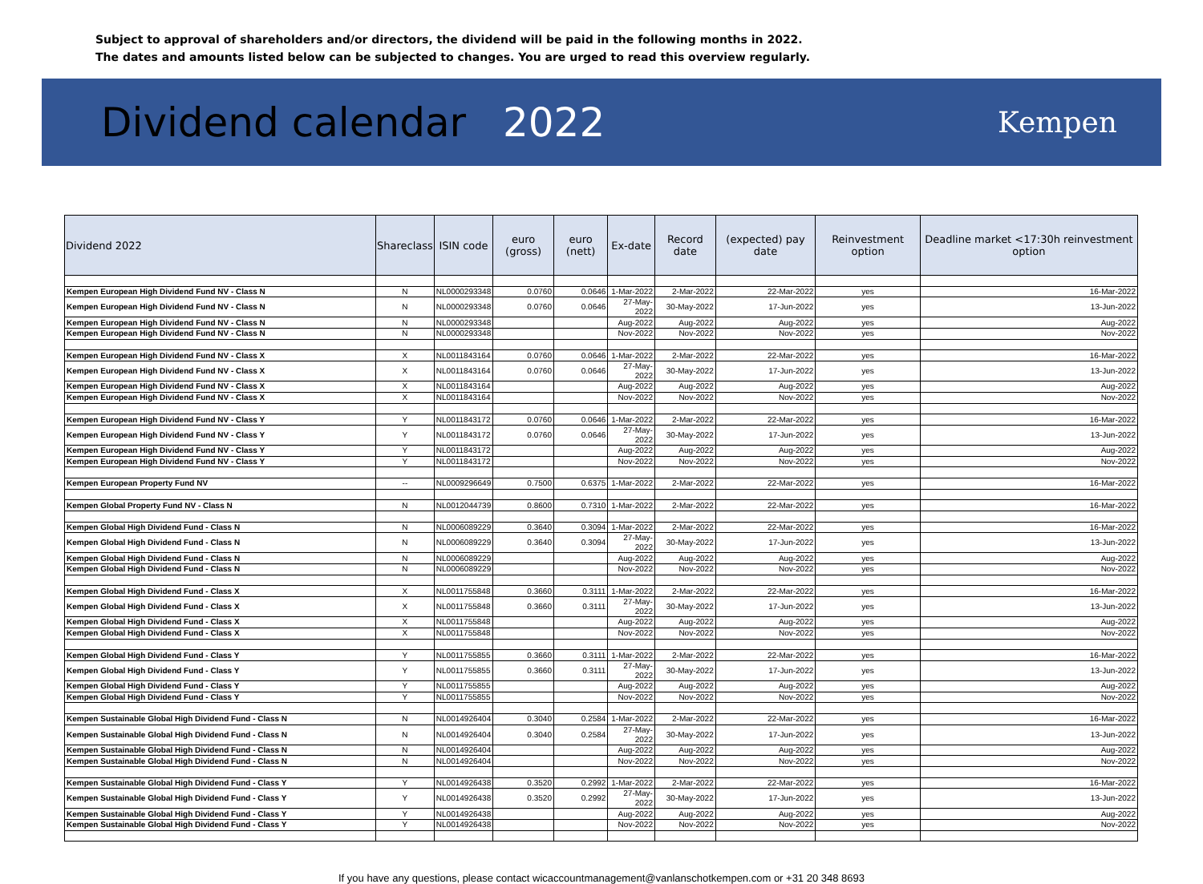Subject to approval of shareholders and/or directors, the dividend will be paid in the following months in 2022.
The dates and amounts listed below can be subjected to changes. You are urged to read this overview regularly.
Dividend calendar 2022
Kempen
| Dividend 2022 | Shareclass | ISIN code | euro (gross) | euro (nett) | Ex-date | Record date | (expected) pay date | Reinvestment option | Deadline market <17:30h reinvestment option |
| --- | --- | --- | --- | --- | --- | --- | --- | --- | --- |
| Kempen European High Dividend Fund NV - Class N | N | NL0000293348 | 0.0760 | 0.0646 | 1-Mar-2022 | 2-Mar-2022 | 22-Mar-2022 | yes | 16-Mar-2022 |
| Kempen European High Dividend Fund NV - Class N | N | NL0000293348 | 0.0760 | 0.0646 | 27-May-2022 | 30-May-2022 | 17-Jun-2022 | yes | 13-Jun-2022 |
| Kempen European High Dividend Fund NV - Class N | N | NL0000293348 | | | Aug-2022 | Aug-2022 | Aug-2022 | yes | Aug-2022 |
| Kempen European High Dividend Fund NV - Class N | N | NL0000293348 | | | Nov-2022 | Nov-2022 | Nov-2022 | yes | Nov-2022 |
| Kempen European High Dividend Fund NV - Class X | X | NL0011843164 | 0.0760 | 0.0646 | 1-Mar-2022 | 2-Mar-2022 | 22-Mar-2022 | yes | 16-Mar-2022 |
| Kempen European High Dividend Fund NV - Class X | X | NL0011843164 | 0.0760 | 0.0646 | 27-May-2022 | 30-May-2022 | 17-Jun-2022 | yes | 13-Jun-2022 |
| Kempen European High Dividend Fund NV - Class X | X | NL0011843164 | | | Aug-2022 | Aug-2022 | Aug-2022 | yes | Aug-2022 |
| Kempen European High Dividend Fund NV - Class X | X | NL0011843164 | | | Nov-2022 | Nov-2022 | Nov-2022 | yes | Nov-2022 |
| Kempen European High Dividend Fund NV - Class Y | Y | NL0011843172 | 0.0760 | 0.0646 | 1-Mar-2022 | 2-Mar-2022 | 22-Mar-2022 | yes | 16-Mar-2022 |
| Kempen European High Dividend Fund NV - Class Y | Y | NL0011843172 | 0.0760 | 0.0646 | 27-May-2022 | 30-May-2022 | 17-Jun-2022 | yes | 13-Jun-2022 |
| Kempen European High Dividend Fund NV - Class Y | Y | NL0011843172 | | | Aug-2022 | Aug-2022 | Aug-2022 | yes | Aug-2022 |
| Kempen European High Dividend Fund NV - Class Y | Y | NL0011843172 | | | Nov-2022 | Nov-2022 | Nov-2022 | yes | Nov-2022 |
| Kempen European Property Fund NV | -- | NL0009296649 | 0.7500 | 0.6375 | 1-Mar-2022 | 2-Mar-2022 | 22-Mar-2022 | yes | 16-Mar-2022 |
| Kempen Global Property Fund NV - Class N | N | NL0012044739 | 0.8600 | 0.7310 | 1-Mar-2022 | 2-Mar-2022 | 22-Mar-2022 | yes | 16-Mar-2022 |
| Kempen Global High Dividend Fund - Class N | N | NL0006089229 | 0.3640 | 0.3094 | 1-Mar-2022 | 2-Mar-2022 | 22-Mar-2022 | yes | 16-Mar-2022 |
| Kempen Global High Dividend Fund - Class N | N | NL0006089229 | 0.3640 | 0.3094 | 27-May-2022 | 30-May-2022 | 17-Jun-2022 | yes | 13-Jun-2022 |
| Kempen Global High Dividend Fund - Class N | N | NL0006089229 | | | Aug-2022 | Aug-2022 | Aug-2022 | yes | Aug-2022 |
| Kempen Global High Dividend Fund - Class N | N | NL0006089229 | | | Nov-2022 | Nov-2022 | Nov-2022 | yes | Nov-2022 |
| Kempen Global High Dividend Fund - Class X | X | NL0011755848 | 0.3660 | 0.3111 | 1-Mar-2022 | 2-Mar-2022 | 22-Mar-2022 | yes | 16-Mar-2022 |
| Kempen Global High Dividend Fund - Class X | X | NL0011755848 | 0.3660 | 0.3111 | 27-May-2022 | 30-May-2022 | 17-Jun-2022 | yes | 13-Jun-2022 |
| Kempen Global High Dividend Fund - Class X | X | NL0011755848 | | | Aug-2022 | Aug-2022 | Aug-2022 | yes | Aug-2022 |
| Kempen Global High Dividend Fund - Class X | X | NL0011755848 | | | Nov-2022 | Nov-2022 | Nov-2022 | yes | Nov-2022 |
| Kempen Global High Dividend Fund - Class Y | Y | NL0011755855 | 0.3660 | 0.3111 | 1-Mar-2022 | 2-Mar-2022 | 22-Mar-2022 | yes | 16-Mar-2022 |
| Kempen Global High Dividend Fund - Class Y | Y | NL0011755855 | 0.3660 | 0.3111 | 27-May-2022 | 30-May-2022 | 17-Jun-2022 | yes | 13-Jun-2022 |
| Kempen Global High Dividend Fund - Class Y | Y | NL0011755855 | | | Aug-2022 | Aug-2022 | Aug-2022 | yes | Aug-2022 |
| Kempen Global High Dividend Fund - Class Y | Y | NL0011755855 | | | Nov-2022 | Nov-2022 | Nov-2022 | yes | Nov-2022 |
| Kempen Sustainable Global High Dividend Fund - Class N | N | NL0014926404 | 0.3040 | 0.2584 | 1-Mar-2022 | 2-Mar-2022 | 22-Mar-2022 | yes | 16-Mar-2022 |
| Kempen Sustainable Global High Dividend Fund - Class N | N | NL0014926404 | 0.3040 | 0.2584 | 27-May-2022 | 30-May-2022 | 17-Jun-2022 | yes | 13-Jun-2022 |
| Kempen Sustainable Global High Dividend Fund - Class N | N | NL0014926404 | | | Aug-2022 | Aug-2022 | Aug-2022 | yes | Aug-2022 |
| Kempen Sustainable Global High Dividend Fund - Class N | N | NL0014926404 | | | Nov-2022 | Nov-2022 | Nov-2022 | yes | Nov-2022 |
| Kempen Sustainable Global High Dividend Fund - Class Y | Y | NL0014926438 | 0.3520 | 0.2992 | 1-Mar-2022 | 2-Mar-2022 | 22-Mar-2022 | yes | 16-Mar-2022 |
| Kempen Sustainable Global High Dividend Fund - Class Y | Y | NL0014926438 | 0.3520 | 0.2992 | 27-May-2022 | 30-May-2022 | 17-Jun-2022 | yes | 13-Jun-2022 |
| Kempen Sustainable Global High Dividend Fund - Class Y | Y | NL0014926438 | | | Aug-2022 | Aug-2022 | Aug-2022 | yes | Aug-2022 |
| Kempen Sustainable Global High Dividend Fund - Class Y | Y | NL0014926438 | | | Nov-2022 | Nov-2022 | Nov-2022 | yes | Nov-2022 |
If you have any questions, please contact wicaccountmanagement@vanlanschotkempen.com or +31 20 348 8693